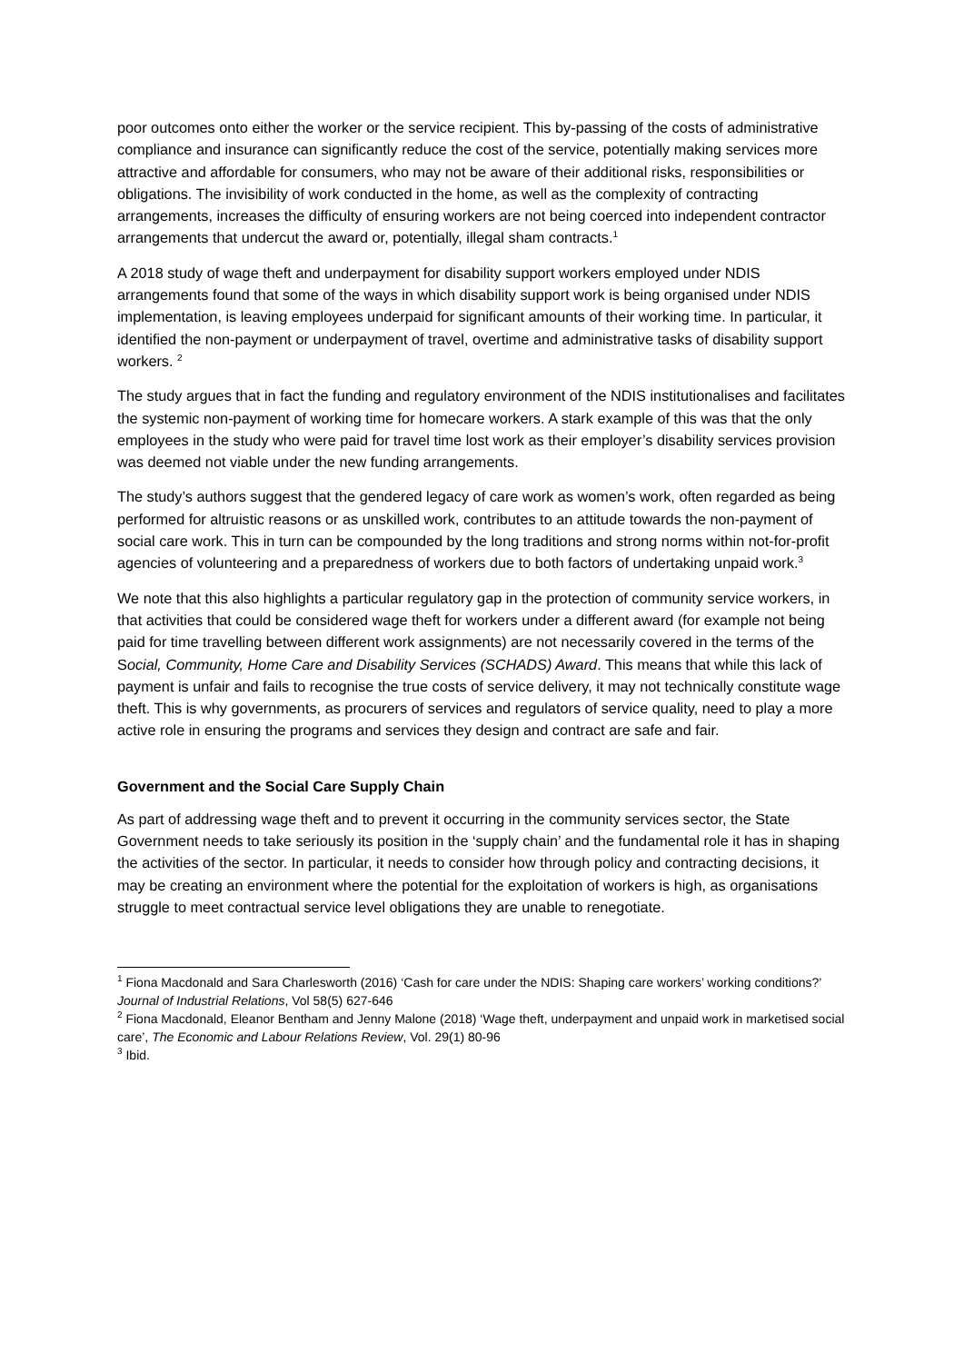poor outcomes onto either the worker or the service recipient. This by-passing of the costs of administrative compliance and insurance can significantly reduce the cost of the service, potentially making services more attractive and affordable for consumers, who may not be aware of their additional risks, responsibilities or obligations. The invisibility of work conducted in the home, as well as the complexity of contracting arrangements, increases the difficulty of ensuring workers are not being coerced into independent contractor arrangements that undercut the award or, potentially, illegal sham contracts.<sup>1</sup>
A 2018 study of wage theft and underpayment for disability support workers employed under NDIS arrangements found that some of the ways in which disability support work is being organised under NDIS implementation, is leaving employees underpaid for significant amounts of their working time. In particular, it identified the non-payment or underpayment of travel, overtime and administrative tasks of disability support workers. <sup>2</sup>
The study argues that in fact the funding and regulatory environment of the NDIS institutionalises and facilitates the systemic non-payment of working time for homecare workers. A stark example of this was that the only employees in the study who were paid for travel time lost work as their employer’s disability services provision was deemed not viable under the new funding arrangements.
The study’s authors suggest that the gendered legacy of care work as women’s work, often regarded as being performed for altruistic reasons or as unskilled work, contributes to an attitude towards the non-payment of social care work. This in turn can be compounded by the long traditions and strong norms within not-for-profit agencies of volunteering and a preparedness of workers due to both factors of undertaking unpaid work.<sup>3</sup>
We note that this also highlights a particular regulatory gap in the protection of community service workers, in that activities that could be considered wage theft for workers under a different award (for example not being paid for time travelling between different work assignments) are not necessarily covered in the terms of the Social, Community, Home Care and Disability Services (SCHADS) Award. This means that while this lack of payment is unfair and fails to recognise the true costs of service delivery, it may not technically constitute wage theft. This is why governments, as procurers of services and regulators of service quality, need to play a more active role in ensuring the programs and services they design and contract are safe and fair.
Government and the Social Care Supply Chain
As part of addressing wage theft and to prevent it occurring in the community services sector, the State Government needs to take seriously its position in the ‘supply chain’ and the fundamental role it has in shaping the activities of the sector. In particular, it needs to consider how through policy and contracting decisions, it may be creating an environment where the potential for the exploitation of workers is high, as organisations struggle to meet contractual service level obligations they are unable to renegotiate.
<sup>1</sup> Fiona Macdonald and Sara Charlesworth (2016) ‘Cash for care under the NDIS: Shaping care workers’ working conditions?’ Journal of Industrial Relations, Vol 58(5) 627-646
<sup>2</sup> Fiona Macdonald, Eleanor Bentham and Jenny Malone (2018) ‘Wage theft, underpayment and unpaid work in marketised social care’, The Economic and Labour Relations Review, Vol. 29(1) 80-96
<sup>3</sup> Ibid.